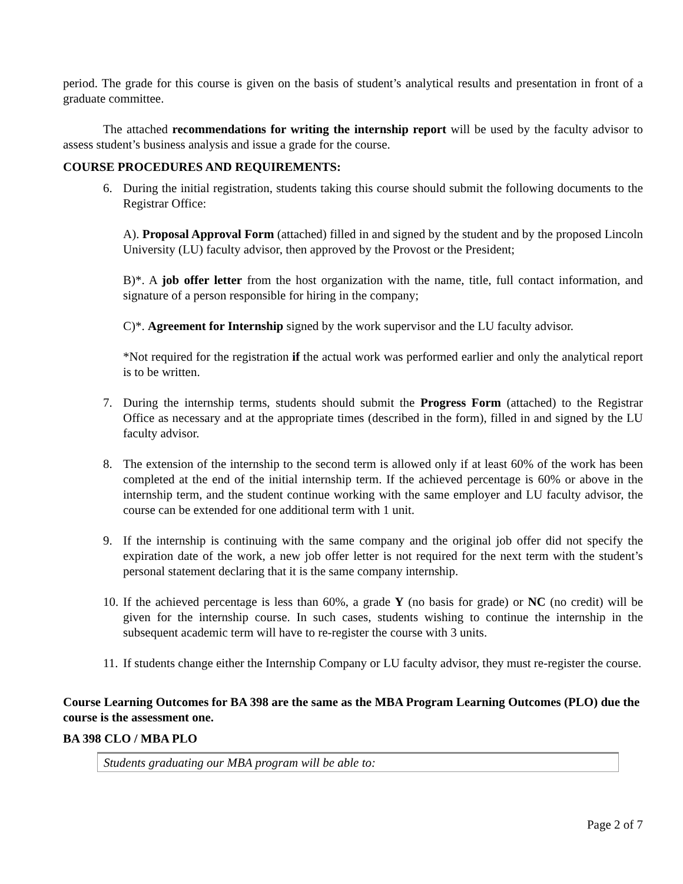period. The grade for this course is given on the basis of student’s analytical results and presentation in front of a graduate committee.
The attached recommendations for writing the internship report will be used by the faculty advisor to assess student’s business analysis and issue a grade for the course.
COURSE PROCEDURES AND REQUIREMENTS:
6. During the initial registration, students taking this course should submit the following documents to the Registrar Office:
A). Proposal Approval Form (attached) filled in and signed by the student and by the proposed Lincoln University (LU) faculty advisor, then approved by the Provost or the President;
B)*. A job offer letter from the host organization with the name, title, full contact information, and signature of a person responsible for hiring in the company;
C)*. Agreement for Internship signed by the work supervisor and the LU faculty advisor.
*Not required for the registration if the actual work was performed earlier and only the analytical report is to be written.
7. During the internship terms, students should submit the Progress Form (attached) to the Registrar Office as necessary and at the appropriate times (described in the form), filled in and signed by the LU faculty advisor.
8. The extension of the internship to the second term is allowed only if at least 60% of the work has been completed at the end of the initial internship term. If the achieved percentage is 60% or above in the internship term, and the student continue working with the same employer and LU faculty advisor, the course can be extended for one additional term with 1 unit.
9. If the internship is continuing with the same company and the original job offer did not specify the expiration date of the work, a new job offer letter is not required for the next term with the student’s personal statement declaring that it is the same company internship.
10.
If the achieved percentage is less than 60%, a grade Y (no basis for grade) or NC (no credit) will be given for the internship course. In such cases, students wishing to continue the internship in the subsequent academic term will have to re-register the course with 3 units.
11.
If students change either the Internship Company or LU faculty advisor, they must re-register the course.
Course Learning Outcomes for BA 398 are the same as the MBA Program Learning Outcomes (PLO) due the course is the assessment one.
BA 398 CLO / MBA PLO
| Students graduating our MBA program will be able to: |
Page 2 of 7